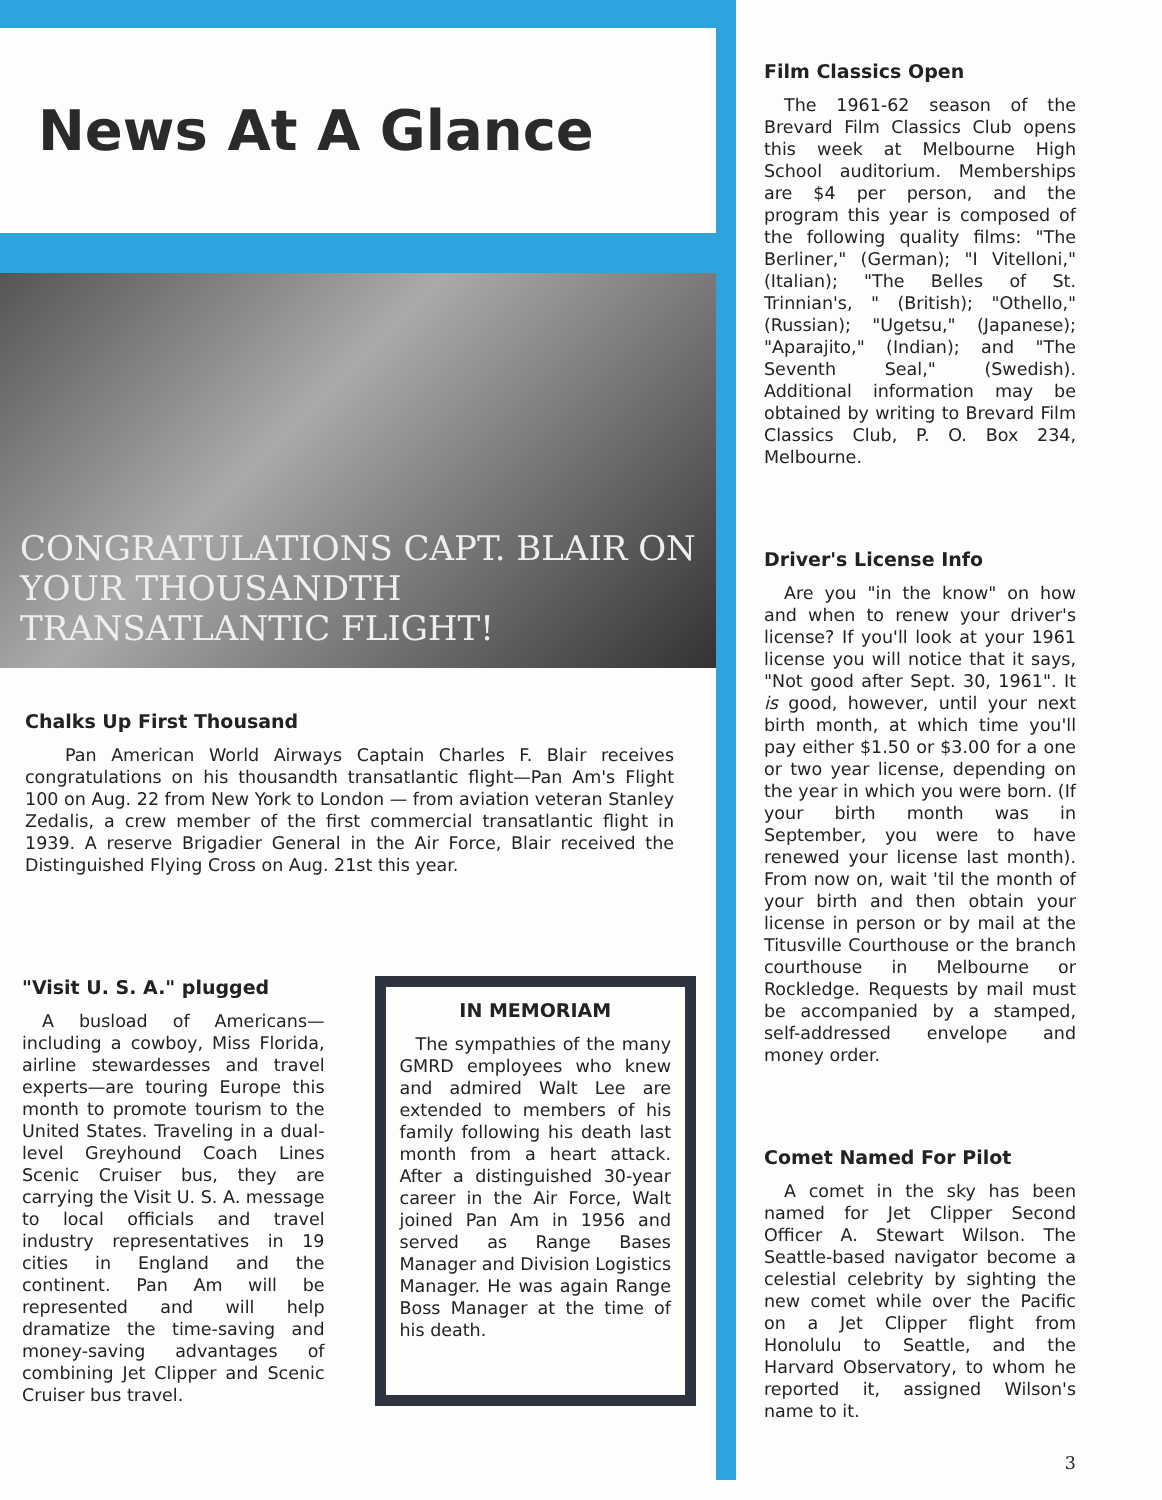News At A Glance
CONGRATULATIONS CAPT. BLAIR ON YOUR THOUSANDTH TRANSATLANTIC FLIGHT!
Chalks Up First Thousand
Pan American World Airways Captain Charles F. Blair receives congratulations on his thousandth transatlantic flight—Pan Am's Flight 100 on Aug. 22 from New York to London — from aviation veteran Stanley Zedalis, a crew member of the first commercial transatlantic flight in 1939. A reserve Brigadier General in the Air Force, Blair received the Distinguished Flying Cross on Aug. 21st this year.
"Visit U. S. A." plugged
A busload of Americans—including a cowboy, Miss Florida, airline stewardesses and travel experts—are touring Europe this month to promote tourism to the United States. Traveling in a dual-level Greyhound Coach Lines Scenic Cruiser bus, they are carrying the Visit U. S. A. message to local officials and travel industry representatives in 19 cities in England and the continent. Pan Am will be represented and will help dramatize the time-saving and money-saving advantages of combining Jet Clipper and Scenic Cruiser bus travel.
IN MEMORIAM
The sympathies of the many GMRD employees who knew and admired Walt Lee are extended to members of his family following his death last month from a heart attack. After a distinguished 30-year career in the Air Force, Walt joined Pan Am in 1956 and served as Range Bases Manager and Division Logistics Manager. He was again Range Boss Manager at the time of his death.
Film Classics Open
The 1961-62 season of the Brevard Film Classics Club opens this week at Melbourne High School auditorium. Memberships are $4 per person, and the program this year is composed of the following quality films: "The Berliner," (German); "I Vitelloni," (Italian); "The Belles of St. Trinnian's, " (British); "Othello," (Russian); "Ugetsu," (Japanese); "Aparajito," (Indian); and "The Seventh Seal," (Swedish). Additional information may be obtained by writing to Brevard Film Classics Club, P. O. Box 234, Melbourne.
Driver's License Info
Are you "in the know" on how and when to renew your driver's license? If you'll look at your 1961 license you will notice that it says, "Not good after Sept. 30, 1961". It is good, however, until your next birth month, at which time you'll pay either $1.50 or $3.00 for a one or two year license, depending on the year in which you were born. (If your birth month was in September, you were to have renewed your license last month). From now on, wait 'til the month of your birth and then obtain your license in person or by mail at the Titusville Courthouse or the branch courthouse in Melbourne or Rockledge. Requests by mail must be accompanied by a stamped, self-addressed envelope and money order.
Comet Named For Pilot
A comet in the sky has been named for Jet Clipper Second Officer A. Stewart Wilson. The Seattle-based navigator become a celestial celebrity by sighting the new comet while over the Pacific on a Jet Clipper flight from Honolulu to Seattle, and the Harvard Observatory, to whom he reported it, assigned Wilson's name to it.
3